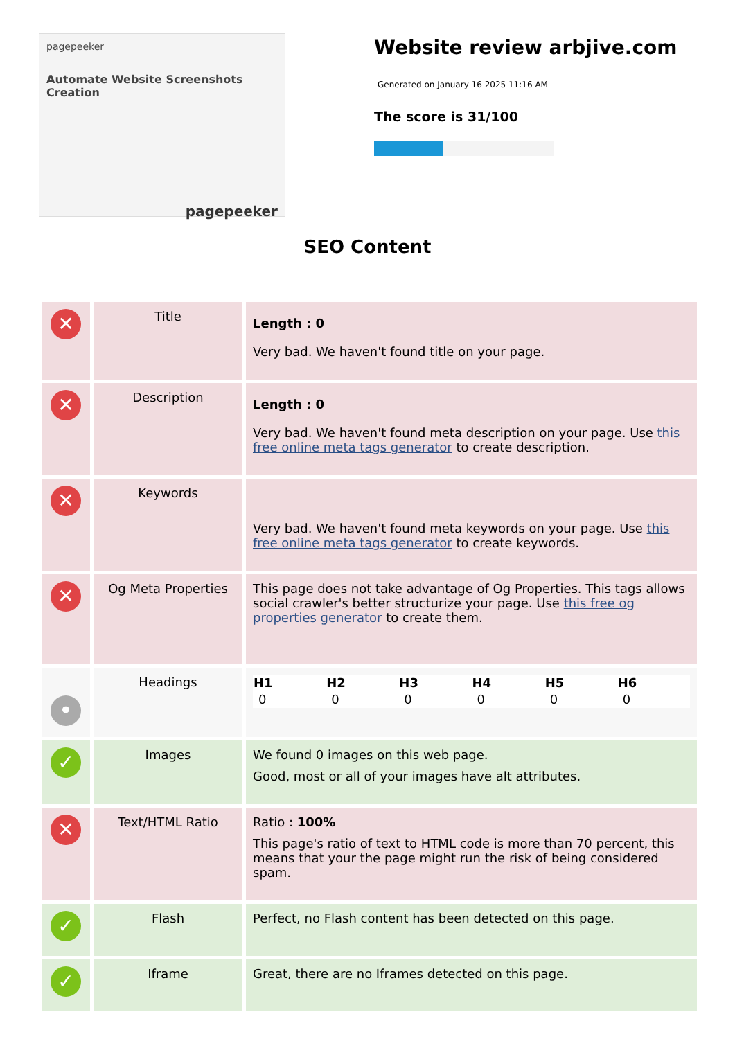pagepeeker
Automate Website Screenshots Creation
pagepeeker
Website review arbjive.com
Generated on January 16 2025 11:16 AM
The score is 31/100
SEO Content
| ✕ | Title | Length : 0 Very bad. We haven't found title on your page. |
| ✕ | Description | Length : 0 Very bad. We haven't found meta description on your page. Use this free online meta tags generator to create description. |
| ✕ | Keywords | Very bad. We haven't found meta keywords on your page. Use this free online meta tags generator to create keywords. |
| ✕ | Og Meta Properties | This page does not take advantage of Og Properties. This tags allows social crawler's better structurize your page. Use this free og properties generator to create them. |
| • | Headings | / H1 / H2 / H3 / H4 / H5 / H6 / / --- / --- / --- / --- / --- / --- / / 0 / 0 / 0 / 0 / 0 / 0 / |
| ✓ | Images | We found 0 images on this web page. Good, most or all of your images have alt attributes. |
| ✕ | Text/HTML Ratio | Ratio : 100% This page's ratio of text to HTML code is more than 70 percent, this means that your the page might run the risk of being considered spam. |
| ✓ | Flash | Perfect, no Flash content has been detected on this page. |
| ✓ | Iframe | Great, there are no Iframes detected on this page. |